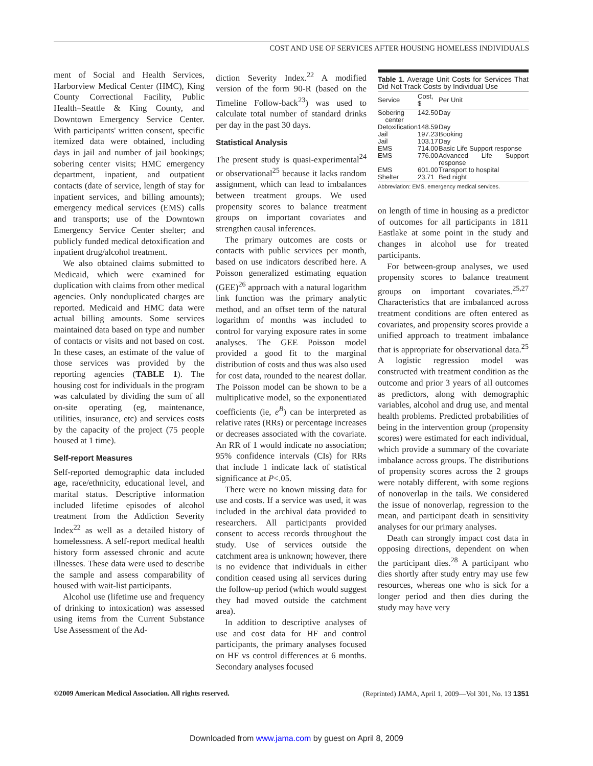COST AND USE OF SERVICES AFTER HOUSING HOMELESS INDIVIDUALS
ment of Social and Health Services, Harborview Medical Center (HMC), King County Correctional Facility, Public Health–Seattle & King County, and Downtown Emergency Service Center. With participants' written consent, specific itemized data were obtained, including days in jail and number of jail bookings; sobering center visits; HMC emergency department, inpatient, and outpatient contacts (date of service, length of stay for inpatient services, and billing amounts); emergency medical services (EMS) calls and transports; use of the Downtown Emergency Service Center shelter; and publicly funded medical detoxification and inpatient drug/alcohol treatment.
We also obtained claims submitted to Medicaid, which were examined for duplication with claims from other medical agencies. Only nonduplicated charges are reported. Medicaid and HMC data were actual billing amounts. Some services maintained data based on type and number of contacts or visits and not based on cost. In these cases, an estimate of the value of those services was provided by the reporting agencies (TABLE 1). The housing cost for individuals in the program was calculated by dividing the sum of all on-site operating (eg, maintenance, utilities, insurance, etc) and services costs by the capacity of the project (75 people housed at 1 time).
Self-report Measures
Self-reported demographic data included age, race/ethnicity, educational level, and marital status. Descriptive information included lifetime episodes of alcohol treatment from the Addiction Severity Index<sup>22</sup> as well as a detailed history of homelessness. A self-report medical health history form assessed chronic and acute illnesses. These data were used to describe the sample and assess comparability of housed with wait-list participants.
Alcohol use (lifetime use and frequency of drinking to intoxication) was assessed using items from the Current Substance Use Assessment of the Ad-
diction Severity Index.<sup>22</sup> A modified version of the form 90-R (based on the Timeline Follow-back<sup>23</sup>) was used to calculate total number of standard drinks per day in the past 30 days.
Statistical Analysis
The present study is quasi-experimental<sup>24</sup> or observational<sup>25</sup> because it lacks random assignment, which can lead to imbalances between treatment groups. We used propensity scores to balance treatment groups on important covariates and strengthen causal inferences.
The primary outcomes are costs or contacts with public services per month, based on use indicators described here. A Poisson generalized estimating equation (GEE)<sup>26</sup> approach with a natural logarithm link function was the primary analytic method, and an offset term of the natural logarithm of months was included to control for varying exposure rates in some analyses. The GEE Poisson model provided a good fit to the marginal distribution of costs and thus was also used for cost data, rounded to the nearest dollar. The Poisson model can be shown to be a multiplicative model, so the exponentiated coefficients (ie, e<sup>B</sup>) can be interpreted as relative rates (RRs) or percentage increases or decreases associated with the covariate. An RR of 1 would indicate no association; 95% confidence intervals (CIs) for RRs that include 1 indicate lack of statistical significance at P<.05.
There were no known missing data for use and costs. If a service was used, it was included in the archival data provided to researchers. All participants provided consent to access records throughout the study. Use of services outside the catchment area is unknown; however, there is no evidence that individuals in either condition ceased using all services during the follow-up period (which would suggest they had moved outside the catchment area).
In addition to descriptive analyses of use and cost data for HF and control participants, the primary analyses focused on HF vs control differences at 6 months. Secondary analyses focused
Table 1. Average Unit Costs for Services That Did Not Track Costs by Individual Use
| Service | Cost, $ | Per Unit |
| --- | --- | --- |
| Sobering center | 142.50 | Day |
| Detoxification | 148.59 | Day |
| Jail | 197.23 | Booking |
| Jail | 103.17 | Day |
| EMS | 714.00 | Basic Life Support response |
| EMS | 776.00 | Advanced Life Support response |
| EMS | 601.00 | Transport to hospital |
| Shelter | 23.71 | Bed night |
Abbreviation: EMS, emergency medical services.
on length of time in housing as a predictor of outcomes for all participants in 1811 Eastlake at some point in the study and changes in alcohol use for treated participants.
For between-group analyses, we used propensity scores to balance treatment groups on important covariates.<sup>25,27</sup> Characteristics that are imbalanced across treatment conditions are often entered as covariates, and propensity scores provide a unified approach to treatment imbalance that is appropriate for observational data.<sup>25</sup> A logistic regression model was constructed with treatment condition as the outcome and prior 3 years of all outcomes as predictors, along with demographic variables, alcohol and drug use, and mental health problems. Predicted probabilities of being in the intervention group (propensity scores) were estimated for each individual, which provide a summary of the covariate imbalance across groups. The distributions of propensity scores across the 2 groups were notably different, with some regions of nonoverlap in the tails. We considered the issue of nonoverlap, regression to the mean, and participant death in sensitivity analyses for our primary analyses.
Death can strongly impact cost data in opposing directions, dependent on when the participant dies.<sup>28</sup> A participant who dies shortly after study entry may use few resources, whereas one who is sick for a longer period and then dies during the study may have very
©2009 American Medical Association. All rights reserved. (Reprinted) JAMA, April 1, 2009—Vol 301, No. 13 1351
Downloaded from www.jama.com by guest on April 8, 2009